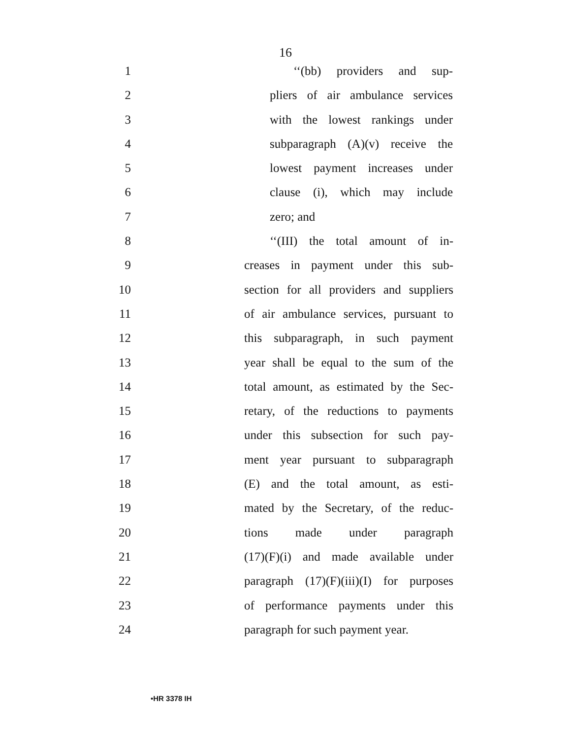16
1 ‘‘(bb) providers and sup-
2 pliers of air ambulance services
3 with the lowest rankings under
4 subparagraph (A)(v) receive the
5 lowest payment increases under
6 clause (i), which may include
7 zero; and
8 ‘‘(III) the total amount of in-
9 creases in payment under this sub-
10 section for all providers and suppliers
11 of air ambulance services, pursuant to
12 this subparagraph, in such payment
13 year shall be equal to the sum of the
14 total amount, as estimated by the Sec-
15 retary, of the reductions to payments
16 under this subsection for such pay-
17 ment year pursuant to subparagraph
18 (E) and the total amount, as esti-
19 mated by the Secretary, of the reduc-
20 tions made under paragraph
21 (17)(F)(i) and made available under
22 paragraph (17)(F)(iii)(I) for purposes
23 of performance payments under this
24 paragraph for such payment year.
•HR 3378 IH